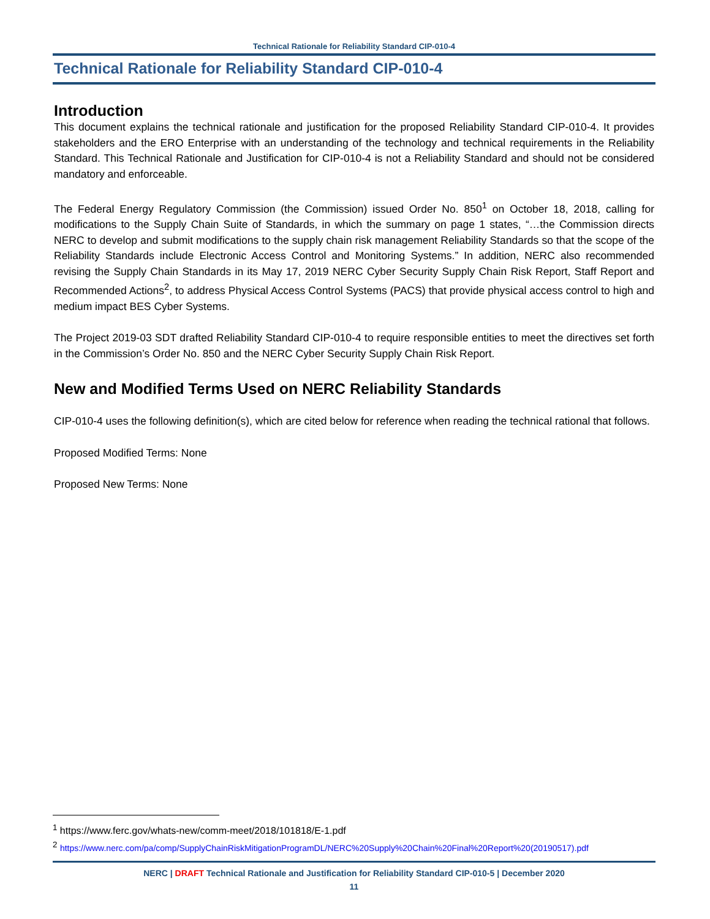Technical Rationale for Reliability Standard CIP-010-4
Technical Rationale for Reliability Standard CIP-010-4
Introduction
This document explains the technical rationale and justification for the proposed Reliability Standard CIP-010-4. It provides stakeholders and the ERO Enterprise with an understanding of the technology and technical requirements in the Reliability Standard. This Technical Rationale and Justification for CIP-010-4 is not a Reliability Standard and should not be considered mandatory and enforceable.
The Federal Energy Regulatory Commission (the Commission) issued Order No. 850<sup>1</sup> on October 18, 2018, calling for modifications to the Supply Chain Suite of Standards, in which the summary on page 1 states, “…the Commission directs NERC to develop and submit modifications to the supply chain risk management Reliability Standards so that the scope of the Reliability Standards include Electronic Access Control and Monitoring Systems.” In addition, NERC also recommended revising the Supply Chain Standards in its May 17, 2019 NERC Cyber Security Supply Chain Risk Report, Staff Report and Recommended Actions<sup>2</sup>, to address Physical Access Control Systems (PACS) that provide physical access control to high and medium impact BES Cyber Systems.
The Project 2019-03 SDT drafted Reliability Standard CIP-010-4 to require responsible entities to meet the directives set forth in the Commission’s Order No. 850 and the NERC Cyber Security Supply Chain Risk Report.
New and Modified Terms Used on NERC Reliability Standards
CIP-010-4 uses the following definition(s), which are cited below for reference when reading the technical rational that follows.
Proposed Modified Terms: None
Proposed New Terms: None
<sup>1</sup> https://www.ferc.gov/whats-new/comm-meet/2018/101818/E-1.pdf
<sup>2</sup> https://www.nerc.com/pa/comp/SupplyChainRiskMitigationProgramDL/NERC%20Supply%20Chain%20Final%20Report%20(20190517).pdf
NERC | DRAFT Technical Rationale and Justification for Reliability Standard CIP-010-5 | December 2020
11